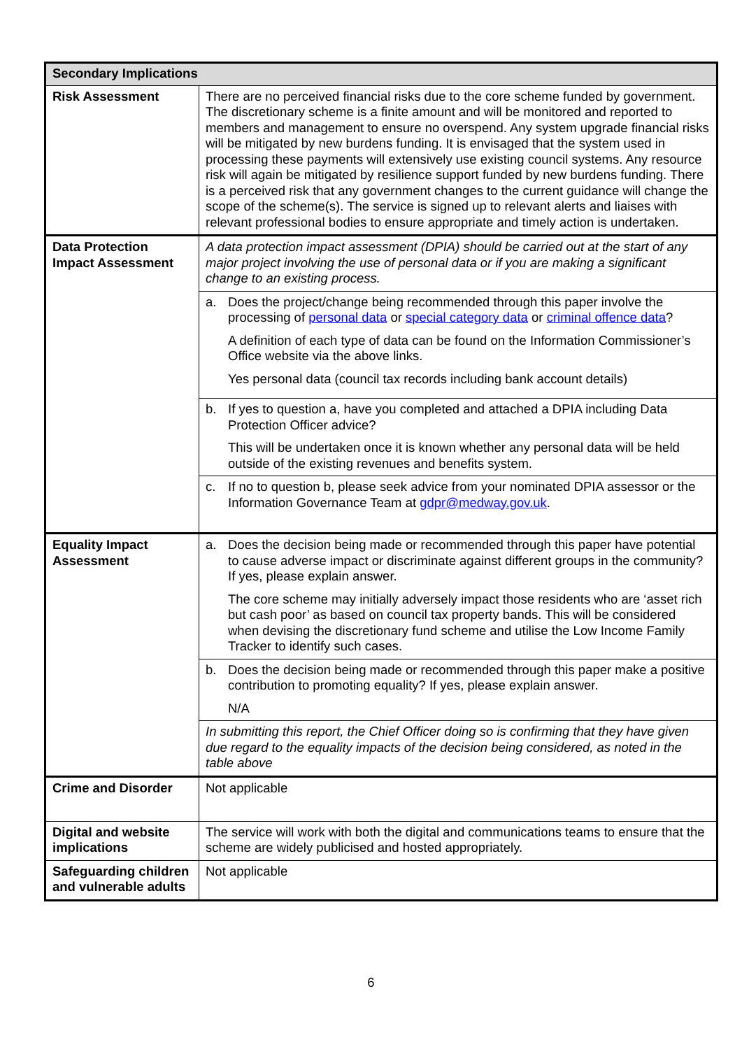| Secondary Implications | |
| --- | --- |
| Risk Assessment | There are no perceived financial risks due to the core scheme funded by government. The discretionary scheme is a finite amount and will be monitored and reported to members and management to ensure no overspend. Any system upgrade financial risks will be mitigated by new burdens funding. It is envisaged that the system used in processing these payments will extensively use existing council systems. Any resource risk will again be mitigated by resilience support funded by new burdens funding. There is a perceived risk that any government changes to the current guidance will change the scope of the scheme(s). The service is signed up to relevant alerts and liaises with relevant professional bodies to ensure appropriate and timely action is undertaken. |
| Data Protection Impact Assessment | A data protection impact assessment (DPIA) should be carried out at the start of any major project involving the use of personal data or if you are making a significant change to an existing process. |
| | a. Does the project/change being recommended through this paper involve the processing of personal data or special category data or criminal offence data ? A definition of each type of data can be found on the Information Commissioner’s Office website via the above links. Yes personal data (council tax records including bank account details) |
| | b. If yes to question a, have you completed and attached a DPIA including Data Protection Officer advice? This will be undertaken once it is known whether any personal data will be held outside of the existing revenues and benefits system. |
| | c. If no to question b, please seek advice from your nominated DPIA assessor or the Information Governance Team at gdpr@medway.gov.uk . |
| Equality Impact Assessment | a. Does the decision being made or recommended through this paper have potential to cause adverse impact or discriminate against different groups in the community? If yes, please explain answer. The core scheme may initially adversely impact those residents who are ‘asset rich but cash poor’ as based on council tax property bands. This will be considered when devising the discretionary fund scheme and utilise the Low Income Family Tracker to identify such cases. |
| | b. Does the decision being made or recommended through this paper make a positive contribution to promoting equality? If yes, please explain answer. N/A |
| | In submitting this report, the Chief Officer doing so is confirming that they have given due regard to the equality impacts of the decision being considered, as noted in the table above |
| Crime and Disorder | Not applicable |
| Digital and website implications | The service will work with both the digital and communications teams to ensure that the scheme are widely publicised and hosted appropriately. |
| Safeguarding children and vulnerable adults | Not applicable |
6